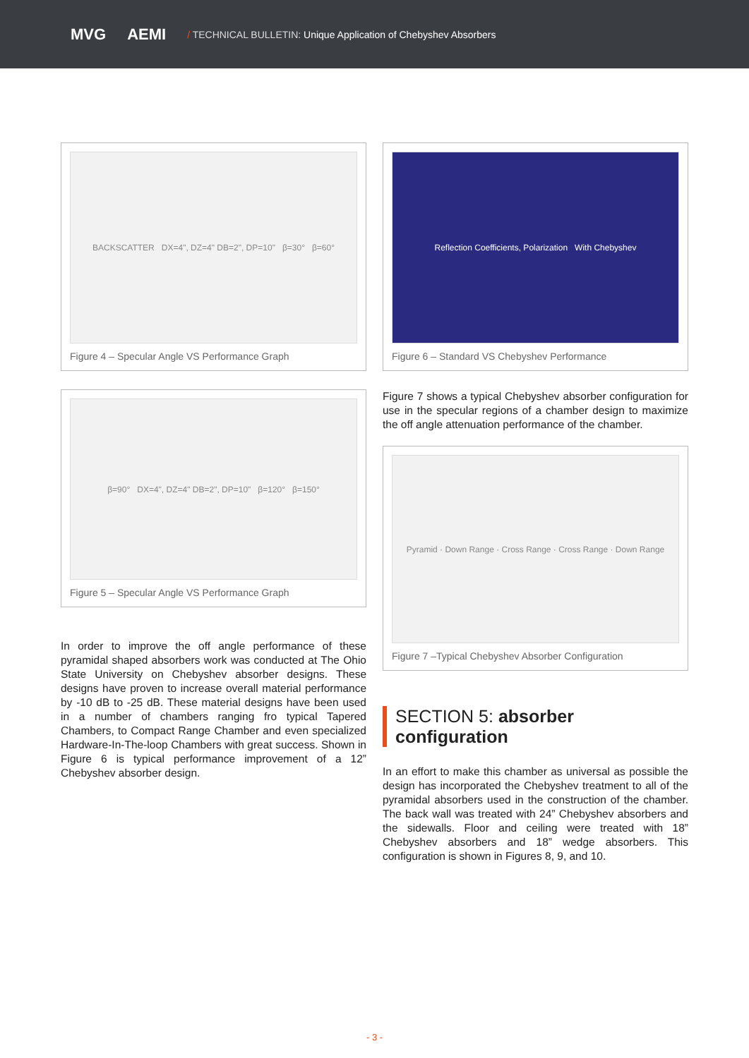MVG AEMI / TECHNICAL BULLETIN: Unique Application of Chebyshev Absorbers
BACKSCATTER DX=4", DZ=4" DB=2", DP=10" β=30° β=60°
Figure 4 – Specular Angle VS Performance Graph
β=90° DX=4", DZ=4" DB=2", DP=10" β=120° β=150°
Figure 5 – Specular Angle VS Performance Graph
In order to improve the off angle performance of these pyramidal shaped absorbers work was conducted at The Ohio State University on Chebyshev absorber designs. These designs have proven to increase overall material performance by -10 dB to -25 dB. These material designs have been used in a number of chambers ranging fro typical Tapered Chambers, to Compact Range Chamber and even specialized Hardware-In-The-loop Chambers with great success. Shown in Figure 6 is typical performance improvement of a 12” Chebyshev absorber design.
Reflection Coefficients, Polarization With Chebyshev
Figure 6 – Standard VS Chebyshev Performance
Figure 7 shows a typical Chebyshev absorber configuration for use in the specular regions of a chamber design to maximize the off angle attenuation performance of the chamber.
Pyramid · Down Range · Cross Range · Cross Range · Down Range
Figure 7 –Typical Chebyshev Absorber Configuration
SECTION 5: absorber configuration
In an effort to make this chamber as universal as possible the design has incorporated the Chebyshev treatment to all of the pyramidal absorbers used in the construction of the chamber. The back wall was treated with 24” Chebyshev absorbers and the sidewalls. Floor and ceiling were treated with 18” Chebyshev absorbers and 18” wedge absorbers. This configuration is shown in Figures 8, 9, and 10.
- 3 -